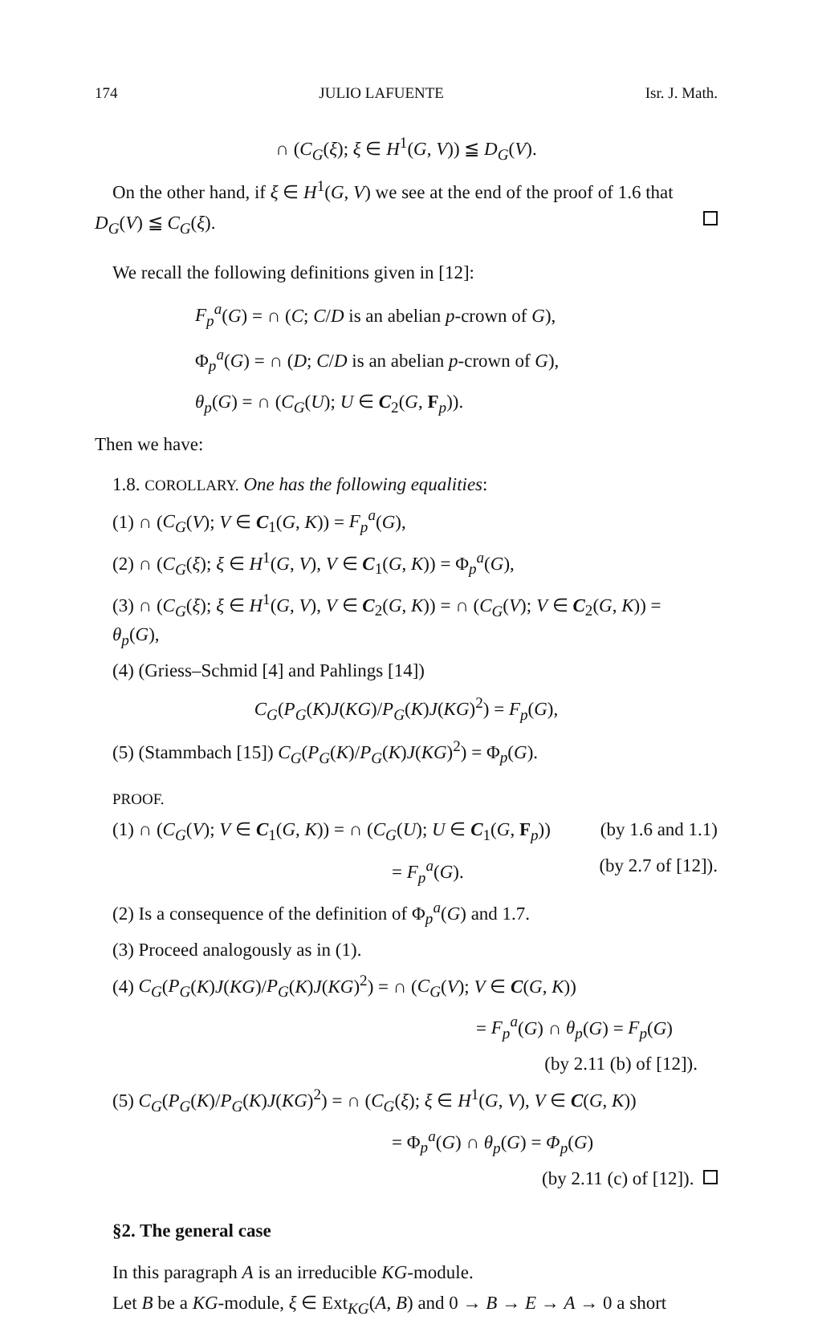174 JULIO LAFUENTE Isr. J. Math.
∩ (C<sub>G</sub>(ξ); ξ ∈ H<sup>1</sup>(G, V)) ≦ D<sub>G</sub>(V).
On the other hand, if ξ ∈ H<sup>1</sup>(G, V) we see at the end of the proof of 1.6 that
D<sub>G</sub>(V) ≦ C<sub>G</sub>(ξ).
We recall the following definitions given in [12]:
F<sub>p</sub><sup>a</sup>(G) = ∩ (C; C/D is an abelian p-crown of G),
Φ<sub>p</sub><sup>a</sup>(G) = ∩ (D; C/D is an abelian p-crown of G),
θ<sub>p</sub>(G) = ∩ (C<sub>G</sub>(U); U ∈ C<sub>2</sub>(G, F<sub>p</sub>)).
Then we have:
1.8. COROLLARY. One has the following equalities:
(1) ∩ (C<sub>G</sub>(V); V ∈ C<sub>1</sub>(G, K)) = F<sub>p</sub><sup>a</sup>(G),
(2) ∩ (C<sub>G</sub>(ξ); ξ ∈ H<sup>1</sup>(G, V), V ∈ C<sub>1</sub>(G, K)) = Φ<sub>p</sub><sup>a</sup>(G),
(3) ∩ (C<sub>G</sub>(ξ); ξ ∈ H<sup>1</sup>(G, V), V ∈ C<sub>2</sub>(G, K)) = ∩ (C<sub>G</sub>(V); V ∈ C<sub>2</sub>(G, K)) =
θ<sub>p</sub>(G),
(4) (Griess–Schmid [4] and Pahlings [14])
C<sub>G</sub>(P<sub>G</sub>(K)J(KG)/P<sub>G</sub>(K)J(KG)<sup>2</sup>) = F<sub>p</sub>(G),
(5) (Stammbach [15]) C<sub>G</sub>(P<sub>G</sub>(K)/P<sub>G</sub>(K)J(KG)<sup>2</sup>) = Φ<sub>p</sub>(G).
PROOF.
(1) ∩ (C<sub>G</sub>(V); V ∈ C<sub>1</sub>(G, K)) = ∩ (C<sub>G</sub>(U); U ∈ C<sub>1</sub>(G, F<sub>p</sub>)) (by 1.6 and 1.1)
= F<sub>p</sub><sup>a</sup>(G). (by 2.7 of [12]).
(2) Is a consequence of the definition of Φ<sub>p</sub><sup>a</sup>(G) and 1.7.
(3) Proceed analogously as in (1).
(4) C<sub>G</sub>(P<sub>G</sub>(K)J(KG)/P<sub>G</sub>(K)J(KG)<sup>2</sup>) = ∩ (C<sub>G</sub>(V); V ∈ C(G, K))
= F<sub>p</sub><sup>a</sup>(G) ∩ θ<sub>p</sub>(G) = F<sub>p</sub>(G)
(by 2.11 (b) of [12]).
(5) C<sub>G</sub>(P<sub>G</sub>(K)/P<sub>G</sub>(K)J(KG)<sup>2</sup>) = ∩ (C<sub>G</sub>(ξ); ξ ∈ H<sup>1</sup>(G, V), V ∈ C(G, K))
= Φ<sub>p</sub><sup>a</sup>(G) ∩ θ<sub>p</sub>(G) = Φ<sub>p</sub>(G)
(by 2.11 (c) of [12]).
§2. The general case
In this paragraph A is an irreducible KG-module.
Let B be a KG-module, ξ ∈ Ext<sub>KG</sub>(A, B) and 0 → B → E → A → 0 a short